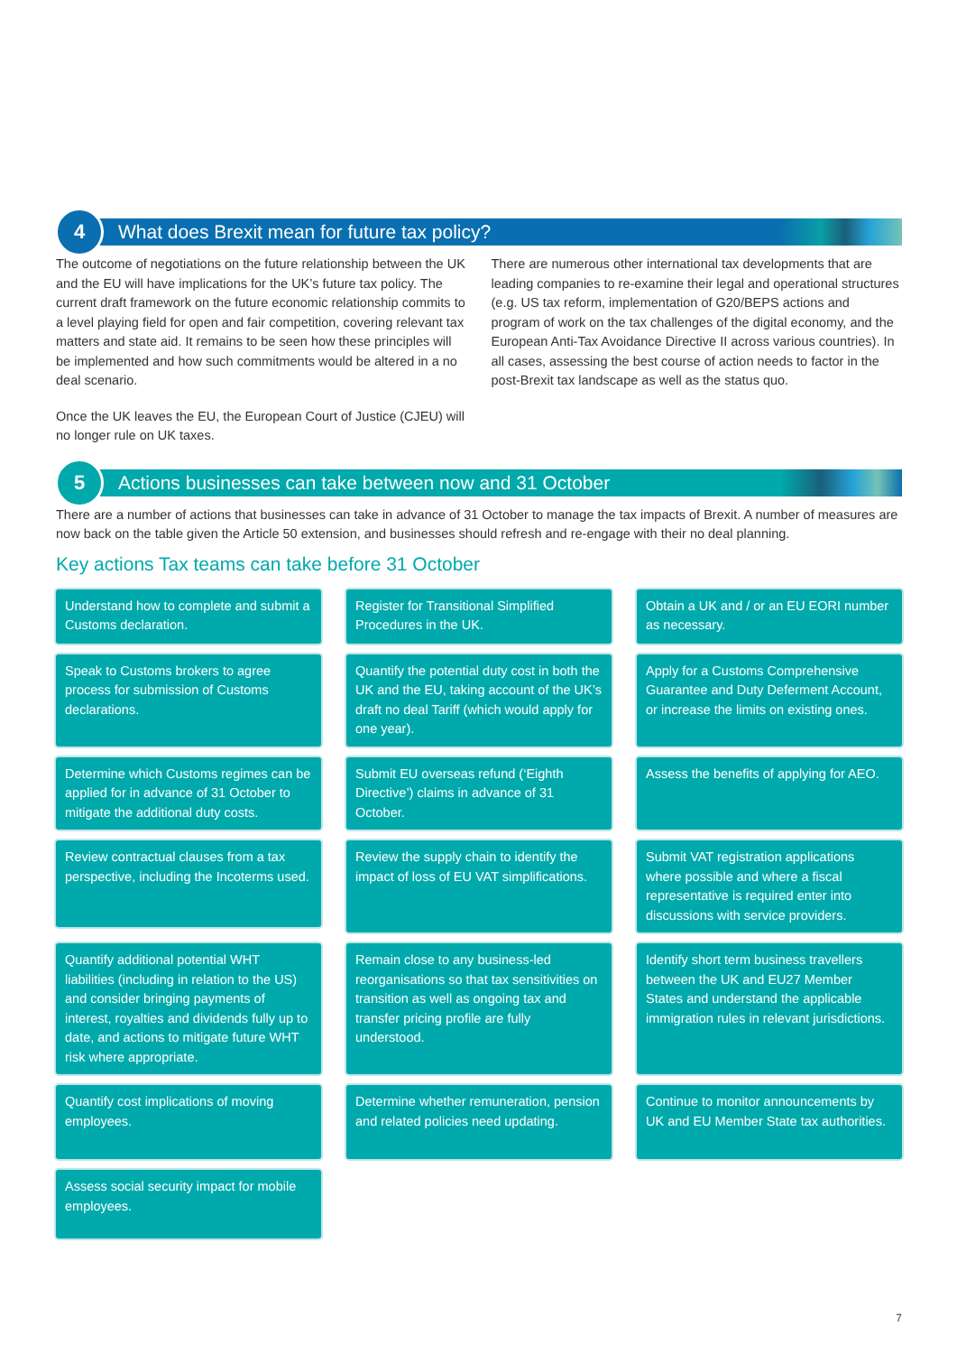4
What does Brexit mean for future tax policy?
The outcome of negotiations on the future relationship between the UK and the EU will have implications for the UK’s future tax policy. The current draft framework on the future economic relationship commits to a level playing field for open and fair competition, covering relevant tax matters and state aid. It remains to be seen how these principles will be implemented and how such commitments would be altered in a no deal scenario.
Once the UK leaves the EU, the European Court of Justice (CJEU) will no longer rule on UK taxes.
There are numerous other international tax developments that are leading companies to re-examine their legal and operational structures (e.g. US tax reform, implementation of G20/BEPS actions and program of work on the tax challenges of the digital economy, and the European Anti-Tax Avoidance Directive II across various countries). In all cases, assessing the best course of action needs to factor in the post-Brexit tax landscape as well as the status quo.
5
Actions businesses can take between now and 31 October
There are a number of actions that businesses can take in advance of 31 October to manage the tax impacts of Brexit. A number of measures are now back on the table given the Article 50 extension, and businesses should refresh and re-engage with their no deal planning.
Key actions Tax teams can take before 31 October
Understand how to complete and submit a Customs declaration.
Register for Transitional Simplified Procedures in the UK.
Obtain a UK and / or an EU EORI number as necessary.
Speak to Customs brokers to agree process for submission of Customs declarations.
Quantify the potential duty cost in both the UK and the EU, taking account of the UK’s draft no deal Tariff (which would apply for one year).
Apply for a Customs Comprehensive Guarantee and Duty Deferment Account, or increase the limits on existing ones.
Determine which Customs regimes can be applied for in advance of 31 October to mitigate the additional duty costs.
Submit EU overseas refund (‘Eighth Directive’) claims in advance of 31 October.
Assess the benefits of applying for AEO.
Review contractual clauses from a tax perspective, including the Incoterms used.
Review the supply chain to identify the impact of loss of EU VAT simplifications.
Submit VAT registration applications where possible and where a fiscal representative is required enter into discussions with service providers.
Quantify additional potential WHT liabilities (including in relation to the US) and consider bringing payments of interest, royalties and dividends fully up to date, and actions to mitigate future WHT risk where appropriate.
Remain close to any business-led reorganisations so that tax sensitivities on transition as well as ongoing tax and transfer pricing profile are fully understood.
Identify short term business travellers between the UK and EU27 Member States and understand the applicable immigration rules in relevant jurisdictions.
Quantify cost implications of moving employees.
Determine whether remuneration, pension and related policies need updating.
Continue to monitor announcements by UK and EU Member State tax authorities.
Assess social security impact for mobile employees.
7